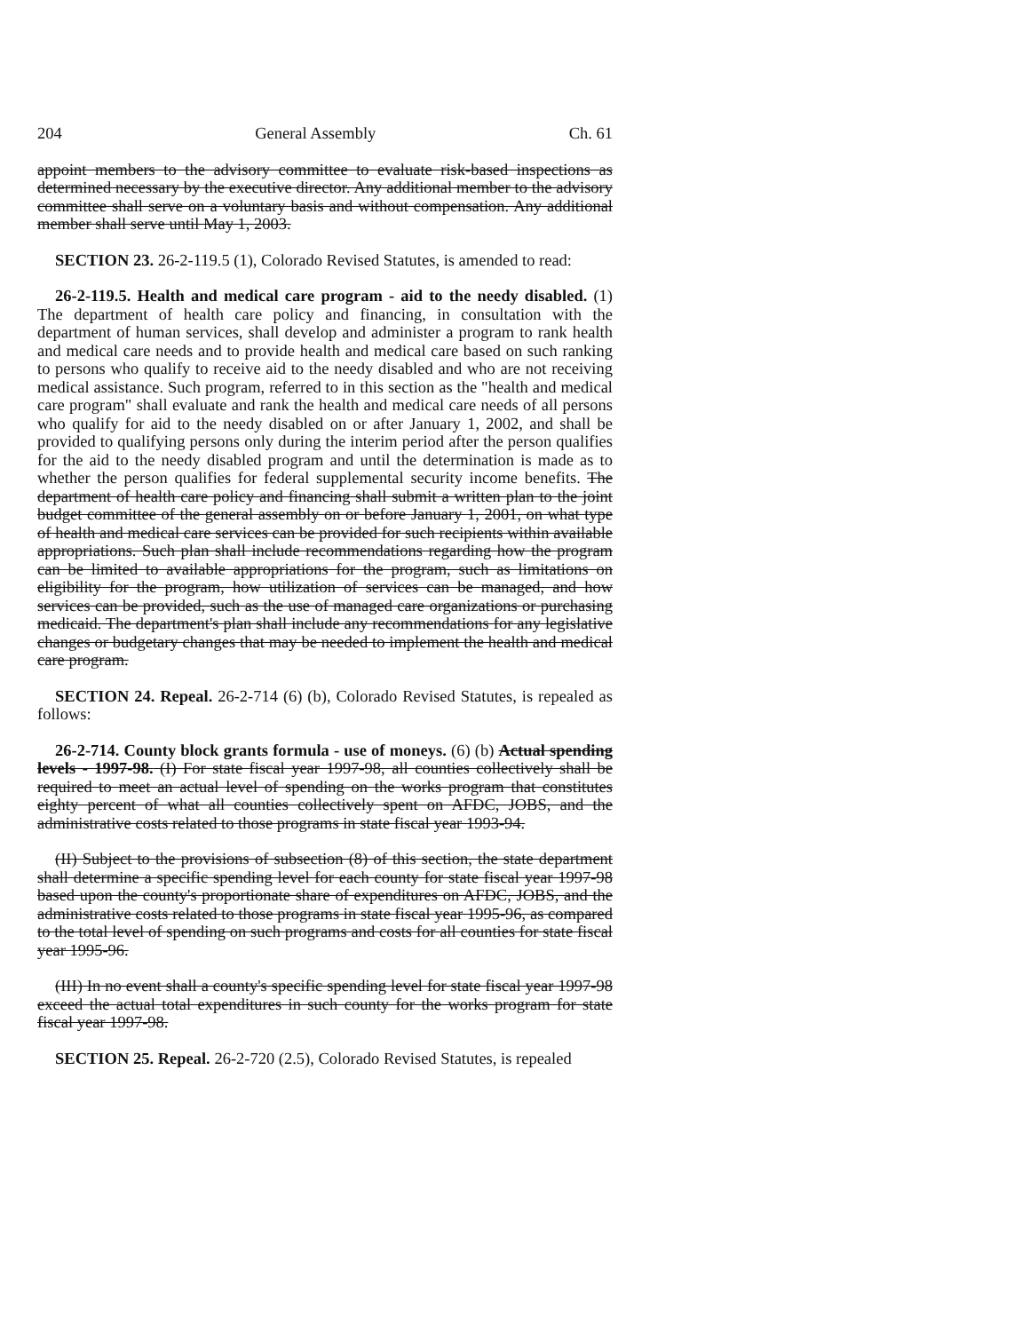204 General Assembly Ch. 61
appoint members to the advisory committee to evaluate risk-based inspections as determined necessary by the executive director. Any additional member to the advisory committee shall serve on a voluntary basis and without compensation. Any additional member shall serve until May 1, 2003.
SECTION 23. 26-2-119.5 (1), Colorado Revised Statutes, is amended to read:
26-2-119.5. Health and medical care program - aid to the needy disabled. (1) The department of health care policy and financing, in consultation with the department of human services, shall develop and administer a program to rank health and medical care needs and to provide health and medical care based on such ranking to persons who qualify to receive aid to the needy disabled and who are not receiving medical assistance. Such program, referred to in this section as the "health and medical care program" shall evaluate and rank the health and medical care needs of all persons who qualify for aid to the needy disabled on or after January 1, 2002, and shall be provided to qualifying persons only during the interim period after the person qualifies for the aid to the needy disabled program and until the determination is made as to whether the person qualifies for federal supplemental security income benefits. The department of health care policy and financing shall submit a written plan to the joint budget committee of the general assembly on or before January 1, 2001, on what type of health and medical care services can be provided for such recipients within available appropriations. Such plan shall include recommendations regarding how the program can be limited to available appropriations for the program, such as limitations on eligibility for the program, how utilization of services can be managed, and how services can be provided, such as the use of managed care organizations or purchasing medicaid. The department's plan shall include any recommendations for any legislative changes or budgetary changes that may be needed to implement the health and medical care program.
SECTION 24. Repeal. 26-2-714 (6) (b), Colorado Revised Statutes, is repealed as follows:
26-2-714. County block grants formula - use of moneys. (6) (b) Actual spending levels - 1997-98. (I) For state fiscal year 1997-98, all counties collectively shall be required to meet an actual level of spending on the works program that constitutes eighty percent of what all counties collectively spent on AFDC, JOBS, and the administrative costs related to those programs in state fiscal year 1993-94.
(II) Subject to the provisions of subsection (8) of this section, the state department shall determine a specific spending level for each county for state fiscal year 1997-98 based upon the county's proportionate share of expenditures on AFDC, JOBS, and the administrative costs related to those programs in state fiscal year 1995-96, as compared to the total level of spending on such programs and costs for all counties for state fiscal year 1995-96.
(III) In no event shall a county's specific spending level for state fiscal year 1997-98 exceed the actual total expenditures in such county for the works program for state fiscal year 1997-98.
SECTION 25. Repeal. 26-2-720 (2.5), Colorado Revised Statutes, is repealed